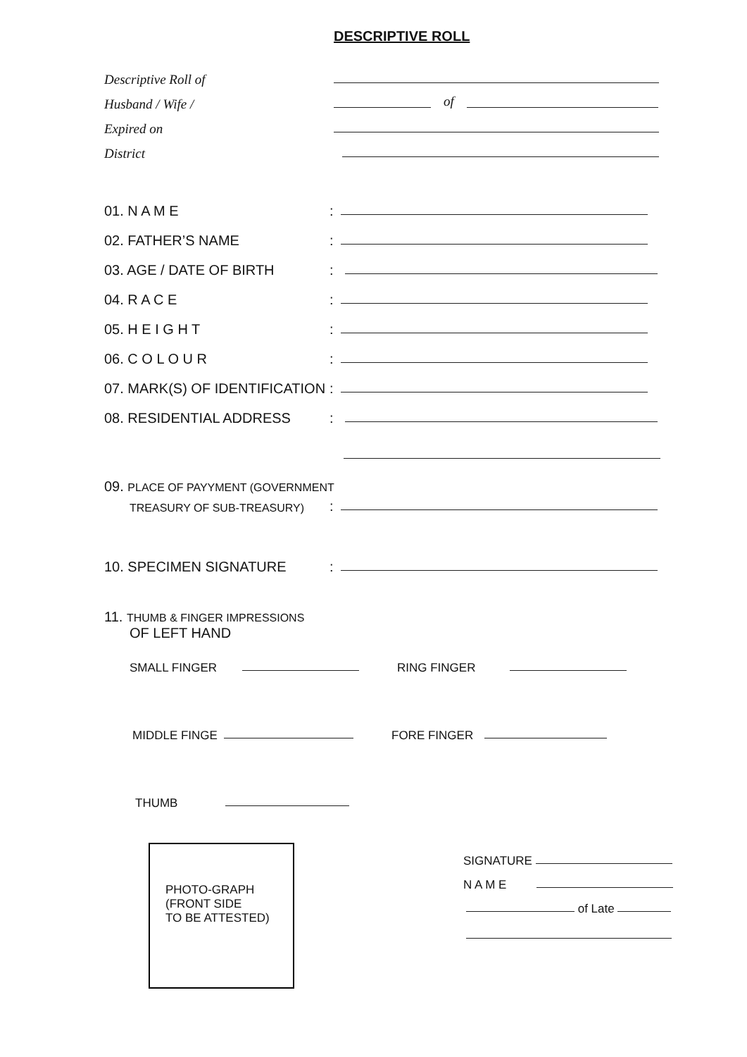DESCRIPTIVE ROLL
Descriptive Roll of
Husband / Wife / of
Expired on
District
01. N A M E:
02. FATHER’S NAME:
03. AGE / DATE OF BIRTH:
04. R A C E:
05. H E I G H T:
06. C O L O U R:
07. MARK(S) OF IDENTIFICATION:
08. RESIDENTIAL ADDRESS:
09. PLACE OF PAYYMENT (GOVERNMENT
TREASURY OF SUB-TREASURY):
10. SPECIMEN SIGNATURE:
11. THUMB & FINGER IMPRESSIONS
OF LEFT HAND
SMALL FINGER RING FINGER
MIDDLE FINGE FORE FINGER
THUMB
PHOTO-GRAPH
(FRONT SIDE
TO BE ATTESTED)
SIGNATURE
N A M E
of Late